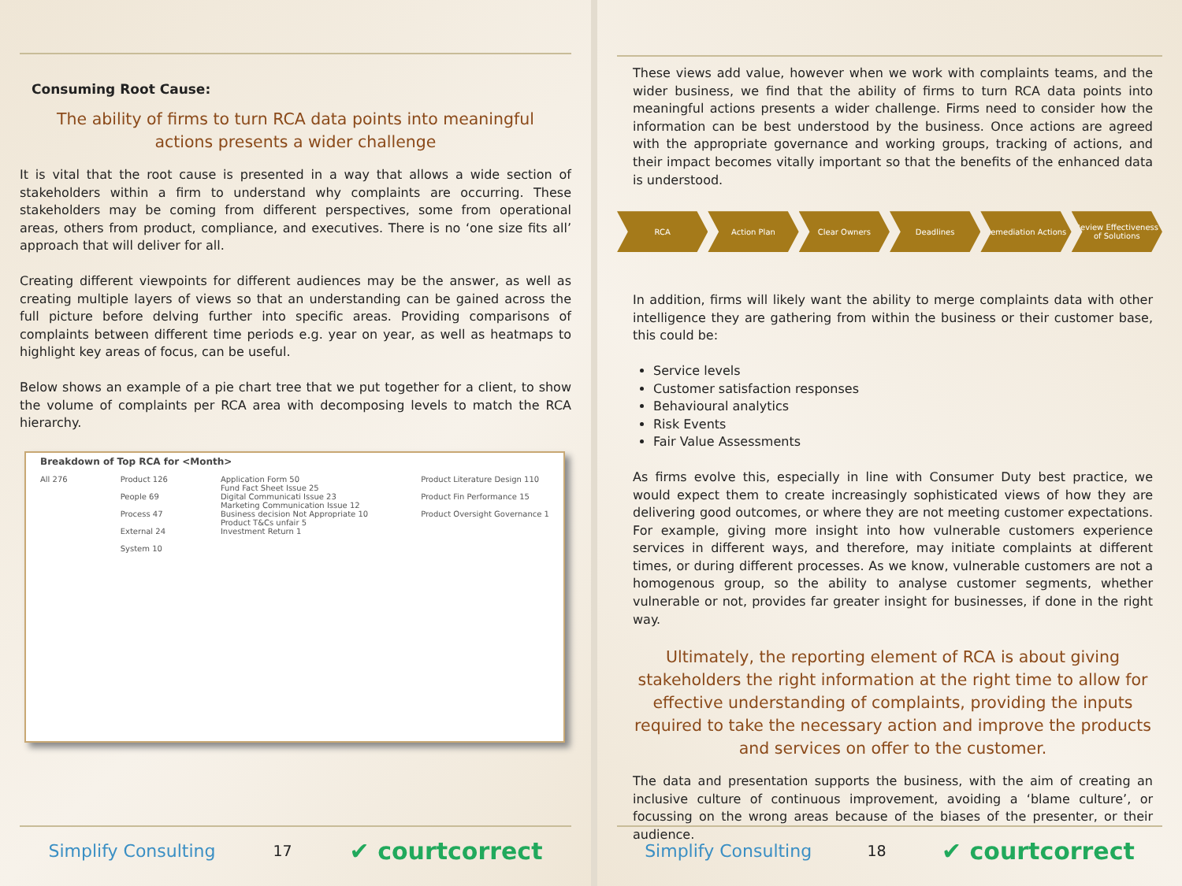Consuming Root Cause:
The ability of firms to turn RCA data points into meaningful actions presents a wider challenge
It is vital that the root cause is presented in a way that allows a wide section of stakeholders within a firm to understand why complaints are occurring. These stakeholders may be coming from different perspectives, some from operational areas, others from product, compliance, and executives. There is no ‘one size fits all’ approach that will deliver for all.
Creating different viewpoints for different audiences may be the answer, as well as creating multiple layers of views so that an understanding can be gained across the full picture before delving further into specific areas. Providing comparisons of complaints between different time periods e.g. year on year, as well as heatmaps to highlight key areas of focus, can be useful.
Below shows an example of a pie chart tree that we put together for a client, to show the volume of complaints per RCA area with decomposing levels to match the RCA hierarchy.
Breakdown of Top RCA for <Month>
All 276 Product 126
People 69
Process 47
External 24
System 10
Application Form 50
Fund Fact Sheet Issue 25
Digital Communicati Issue 23
Marketing Communication Issue 12
Business decision Not Appropriate 10
Product T&Cs unfair 5
Investment Return 1
Product Literature Design 110
Product Fin Performance 15
Product Oversight Governance 1
Simplify Consulting 17 ✔ courtcorrect
These views add value, however when we work with complaints teams, and the wider business, we find that the ability of firms to turn RCA data points into meaningful actions presents a wider challenge. Firms need to consider how the information can be best understood by the business. Once actions are agreed with the appropriate governance and working groups, tracking of actions, and their impact becomes vitally important so that the benefits of the enhanced data is understood.
RCA Action Plan Clear Owners Deadlines Remediation Actions Review Effectiveness of Solutions
In addition, firms will likely want the ability to merge complaints data with other intelligence they are gathering from within the business or their customer base, this could be:
Service levels
Customer satisfaction responses
Behavioural analytics
Risk Events
Fair Value Assessments
As firms evolve this, especially in line with Consumer Duty best practice, we would expect them to create increasingly sophisticated views of how they are delivering good outcomes, or where they are not meeting customer expectations. For example, giving more insight into how vulnerable customers experience services in different ways, and therefore, may initiate complaints at different times, or during different processes. As we know, vulnerable customers are not a homogenous group, so the ability to analyse customer segments, whether vulnerable or not, provides far greater insight for businesses, if done in the right way.
Ultimately, the reporting element of RCA is about giving stakeholders the right information at the right time to allow for effective understanding of complaints, providing the inputs required to take the necessary action and improve the products and services on offer to the customer.
The data and presentation supports the business, with the aim of creating an inclusive culture of continuous improvement, avoiding a ‘blame culture’, or focussing on the wrong areas because of the biases of the presenter, or their audience.
Simplify Consulting 18 ✔ courtcorrect